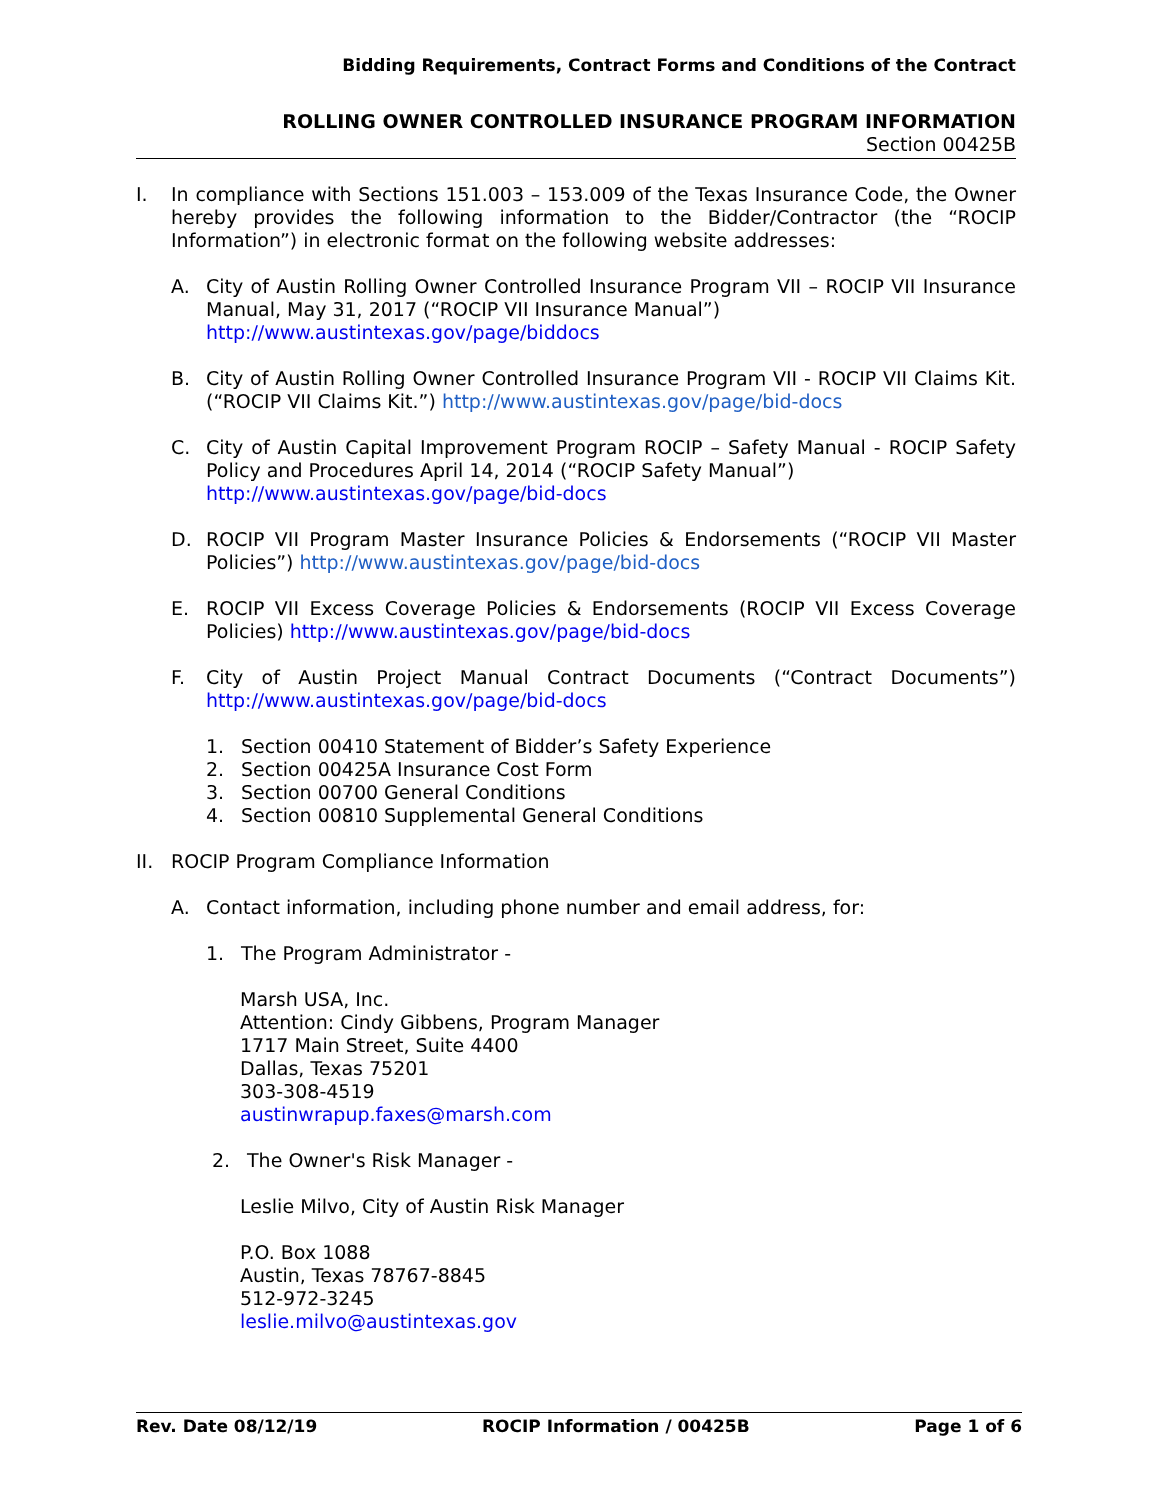Bidding Requirements, Contract Forms and Conditions of the Contract
ROLLING OWNER CONTROLLED INSURANCE PROGRAM INFORMATION
Section 00425B
I. In compliance with Sections 151.003 – 153.009 of the Texas Insurance Code, the Owner hereby provides the following information to the Bidder/Contractor (the “ROCIP Information”) in electronic format on the following website addresses:
A. City of Austin Rolling Owner Controlled Insurance Program VII – ROCIP VII Insurance Manual, May 31, 2017 (“ROCIP VII Insurance Manual”)
http://www.austintexas.gov/page/biddocs
B. City of Austin Rolling Owner Controlled Insurance Program VII - ROCIP VII Claims Kit. (“ROCIP VII Claims Kit.”) http://www.austintexas.gov/page/bid-docs
C. City of Austin Capital Improvement Program ROCIP – Safety Manual - ROCIP Safety Policy and Procedures April 14, 2014 (“ROCIP Safety Manual”)
http://www.austintexas.gov/page/bid-docs
D. ROCIP VII Program Master Insurance Policies & Endorsements (“ROCIP VII Master Policies”) http://www.austintexas.gov/page/bid-docs
E. ROCIP VII Excess Coverage Policies & Endorsements (ROCIP VII Excess Coverage Policies) http://www.austintexas.gov/page/bid-docs
F. City of Austin Project Manual Contract Documents (“Contract Documents”) http://www.austintexas.gov/page/bid-docs
1. Section 00410 Statement of Bidder’s Safety Experience
2. Section 00425A Insurance Cost Form
3. Section 00700 General Conditions
4. Section 00810 Supplemental General Conditions
II. ROCIP Program Compliance Information
A. Contact information, including phone number and email address, for:
1. The Program Administrator -
Marsh USA, Inc.
Attention: Cindy Gibbens, Program Manager
1717 Main Street, Suite 4400
Dallas, Texas 75201
303-308-4519
austinwrapup.faxes@marsh.com
2. The Owner's Risk Manager -
Leslie Milvo, City of Austin Risk Manager
P.O. Box 1088
Austin, Texas 78767-8845
512-972-3245
leslie.milvo@austintexas.gov
Rev. Date 08/12/19 ROCIP Information / 00425B Page 1 of 6